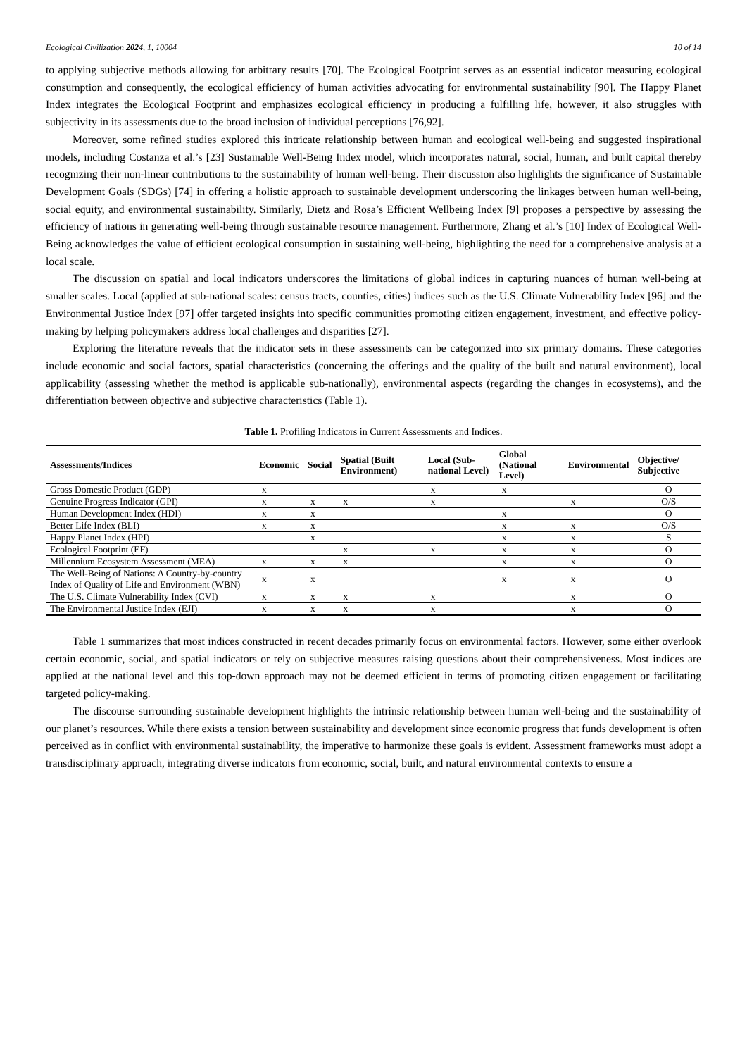Ecological Civilization 2024, 1, 10004 10 of 14
to applying subjective methods allowing for arbitrary results [70]. The Ecological Footprint serves as an essential indicator measuring ecological consumption and consequently, the ecological efficiency of human activities advocating for environmental sustainability [90]. The Happy Planet Index integrates the Ecological Footprint and emphasizes ecological efficiency in producing a fulfilling life, however, it also struggles with subjectivity in its assessments due to the broad inclusion of individual perceptions [76,92].
Moreover, some refined studies explored this intricate relationship between human and ecological well-being and suggested inspirational models, including Costanza et al.’s [23] Sustainable Well-Being Index model, which incorporates natural, social, human, and built capital thereby recognizing their non-linear contributions to the sustainability of human well-being. Their discussion also highlights the significance of Sustainable Development Goals (SDGs) [74] in offering a holistic approach to sustainable development underscoring the linkages between human well-being, social equity, and environmental sustainability. Similarly, Dietz and Rosa’s Efficient Wellbeing Index [9] proposes a perspective by assessing the efficiency of nations in generating well-being through sustainable resource management. Furthermore, Zhang et al.’s [10] Index of Ecological Well-Being acknowledges the value of efficient ecological consumption in sustaining well-being, highlighting the need for a comprehensive analysis at a local scale.
The discussion on spatial and local indicators underscores the limitations of global indices in capturing nuances of human well-being at smaller scales. Local (applied at sub-national scales: census tracts, counties, cities) indices such as the U.S. Climate Vulnerability Index [96] and the Environmental Justice Index [97] offer targeted insights into specific communities promoting citizen engagement, investment, and effective policy-making by helping policymakers address local challenges and disparities [27].
Exploring the literature reveals that the indicator sets in these assessments can be categorized into six primary domains. These categories include economic and social factors, spatial characteristics (concerning the offerings and the quality of the built and natural environment), local applicability (assessing whether the method is applicable sub-nationally), environmental aspects (regarding the changes in ecosystems), and the differentiation between objective and subjective characteristics (Table 1).
Table 1. Profiling Indicators in Current Assessments and Indices.
| Assessments/Indices | Economic | Social | Spatial (Built Environment) | Local (Sub-national Level) | Global (National Level) | Environmental | Objective/ Subjective |
| --- | --- | --- | --- | --- | --- | --- | --- |
| Gross Domestic Product (GDP) | x | | | x | x | | O |
| Genuine Progress Indicator (GPI) | x | x | x | x | | x | O/S |
| Human Development Index (HDI) | x | x | | | x | | O |
| Better Life Index (BLI) | x | x | | | x | x | O/S |
| Happy Planet Index (HPI) | | x | | | x | x | S |
| Ecological Footprint (EF) | | | x | x | x | x | O |
| Millennium Ecosystem Assessment (MEA) | x | x | x | | x | x | O |
| The Well-Being of Nations: A Country-by-country Index of Quality of Life and Environment (WBN) | x | x | | | x | x | O |
| The U.S. Climate Vulnerability Index (CVI) | x | x | x | x | | x | O |
| The Environmental Justice Index (EJI) | x | x | x | x | | x | O |
Table 1 summarizes that most indices constructed in recent decades primarily focus on environmental factors. However, some either overlook certain economic, social, and spatial indicators or rely on subjective measures raising questions about their comprehensiveness. Most indices are applied at the national level and this top-down approach may not be deemed efficient in terms of promoting citizen engagement or facilitating targeted policy-making.
The discourse surrounding sustainable development highlights the intrinsic relationship between human well-being and the sustainability of our planet’s resources. While there exists a tension between sustainability and development since economic progress that funds development is often perceived as in conflict with environmental sustainability, the imperative to harmonize these goals is evident. Assessment frameworks must adopt a transdisciplinary approach, integrating diverse indicators from economic, social, built, and natural environmental contexts to ensure a